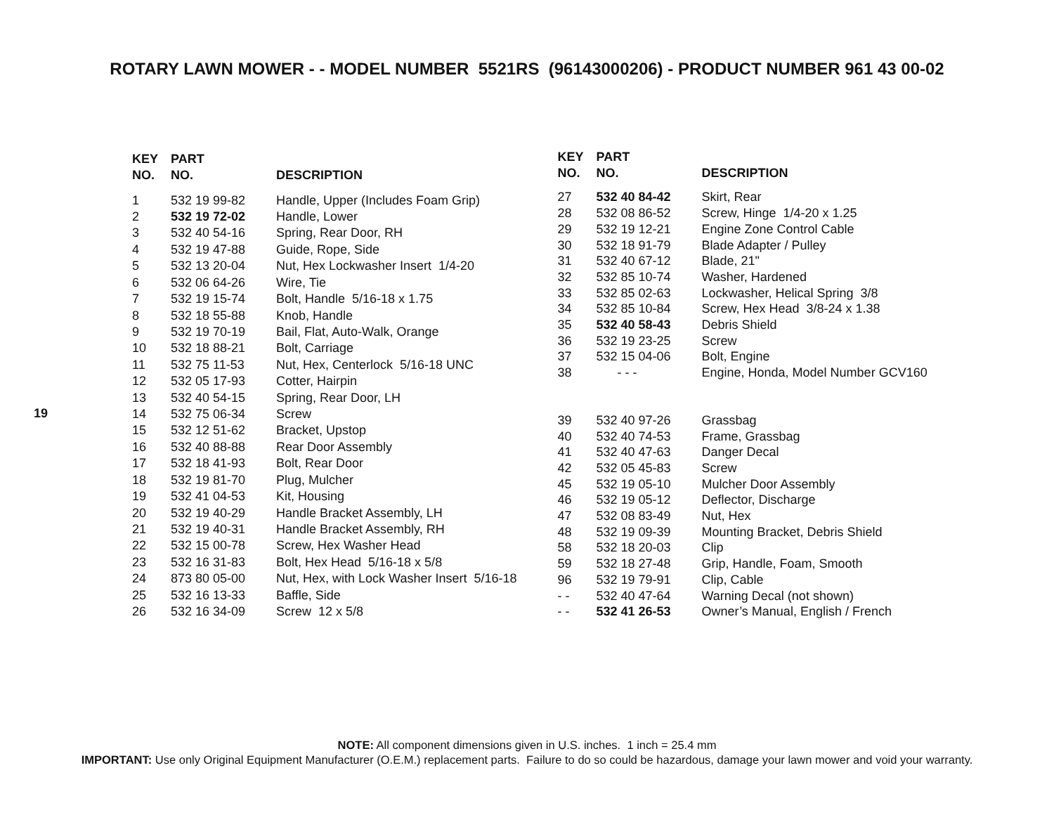ROTARY LAWN MOWER - - MODEL NUMBER 5521RS (96143000206) - PRODUCT NUMBER 961 43 00-02
19
| KEY NO. | PART NO. | DESCRIPTION |
| --- | --- | --- |
| 1 | 532 19 99-82 | Handle, Upper (Includes Foam Grip) |
| 2 | 532 19 72-02 | Handle, Lower |
| 3 | 532 40 54-16 | Spring, Rear Door, RH |
| 4 | 532 19 47-88 | Guide, Rope, Side |
| 5 | 532 13 20-04 | Nut, Hex Lockwasher Insert 1/4-20 |
| 6 | 532 06 64-26 | Wire, Tie |
| 7 | 532 19 15-74 | Bolt, Handle 5/16-18 x 1.75 |
| 8 | 532 18 55-88 | Knob, Handle |
| 9 | 532 19 70-19 | Bail, Flat, Auto-Walk, Orange |
| 10 | 532 18 88-21 | Bolt, Carriage |
| 11 | 532 75 11-53 | Nut, Hex, Centerlock 5/16-18 UNC |
| 12 | 532 05 17-93 | Cotter, Hairpin |
| 13 | 532 40 54-15 | Spring, Rear Door, LH |
| 14 | 532 75 06-34 | Screw |
| 15 | 532 12 51-62 | Bracket, Upstop |
| 16 | 532 40 88-88 | Rear Door Assembly |
| 17 | 532 18 41-93 | Bolt, Rear Door |
| 18 | 532 19 81-70 | Plug, Mulcher |
| 19 | 532 41 04-53 | Kit, Housing |
| 20 | 532 19 40-29 | Handle Bracket Assembly, LH |
| 21 | 532 19 40-31 | Handle Bracket Assembly, RH |
| 22 | 532 15 00-78 | Screw, Hex Washer Head |
| 23 | 532 16 31-83 | Bolt, Hex Head 5/16-18 x 5/8 |
| 24 | 873 80 05-00 | Nut, Hex, with Lock Washer Insert 5/16-18 |
| 25 | 532 16 13-33 | Baffle, Side |
| 26 | 532 16 34-09 | Screw 12 x 5/8 |
| KEY NO. | PART NO. | DESCRIPTION |
| --- | --- | --- |
| 27 | 532 40 84-42 | Skirt, Rear |
| 28 | 532 08 86-52 | Screw, Hinge 1/4-20 x 1.25 |
| 29 | 532 19 12-21 | Engine Zone Control Cable |
| 30 | 532 18 91-79 | Blade Adapter / Pulley |
| 31 | 532 40 67-12 | Blade, 21" |
| 32 | 532 85 10-74 | Washer, Hardened |
| 33 | 532 85 02-63 | Lockwasher, Helical Spring 3/8 |
| 34 | 532 85 10-84 | Screw, Hex Head 3/8-24 x 1.38 |
| 35 | 532 40 58-43 | Debris Shield |
| 36 | 532 19 23-25 | Screw |
| 37 | 532 15 04-06 | Bolt, Engine |
| 38 | - - - | Engine, Honda, Model Number GCV160 |
| 39 | 532 40 97-26 | Grassbag |
| 40 | 532 40 74-53 | Frame, Grassbag |
| 41 | 532 40 47-63 | Danger Decal |
| 42 | 532 05 45-83 | Screw |
| 45 | 532 19 05-10 | Mulcher Door Assembly |
| 46 | 532 19 05-12 | Deflector, Discharge |
| 47 | 532 08 83-49 | Nut, Hex |
| 48 | 532 19 09-39 | Mounting Bracket, Debris Shield |
| 58 | 532 18 20-03 | Clip |
| 59 | 532 18 27-48 | Grip, Handle, Foam, Smooth |
| 96 | 532 19 79-91 | Clip, Cable |
| - - | 532 40 47-64 | Warning Decal (not shown) |
| - - | 532 41 26-53 | Owner’s Manual, English / French |
NOTE: All component dimensions given in U.S. inches. 1 inch = 25.4 mm
IMPORTANT: Use only Original Equipment Manufacturer (O.E.M.) replacement parts. Failure to do so could be hazardous, damage your lawn mower and void your warranty.